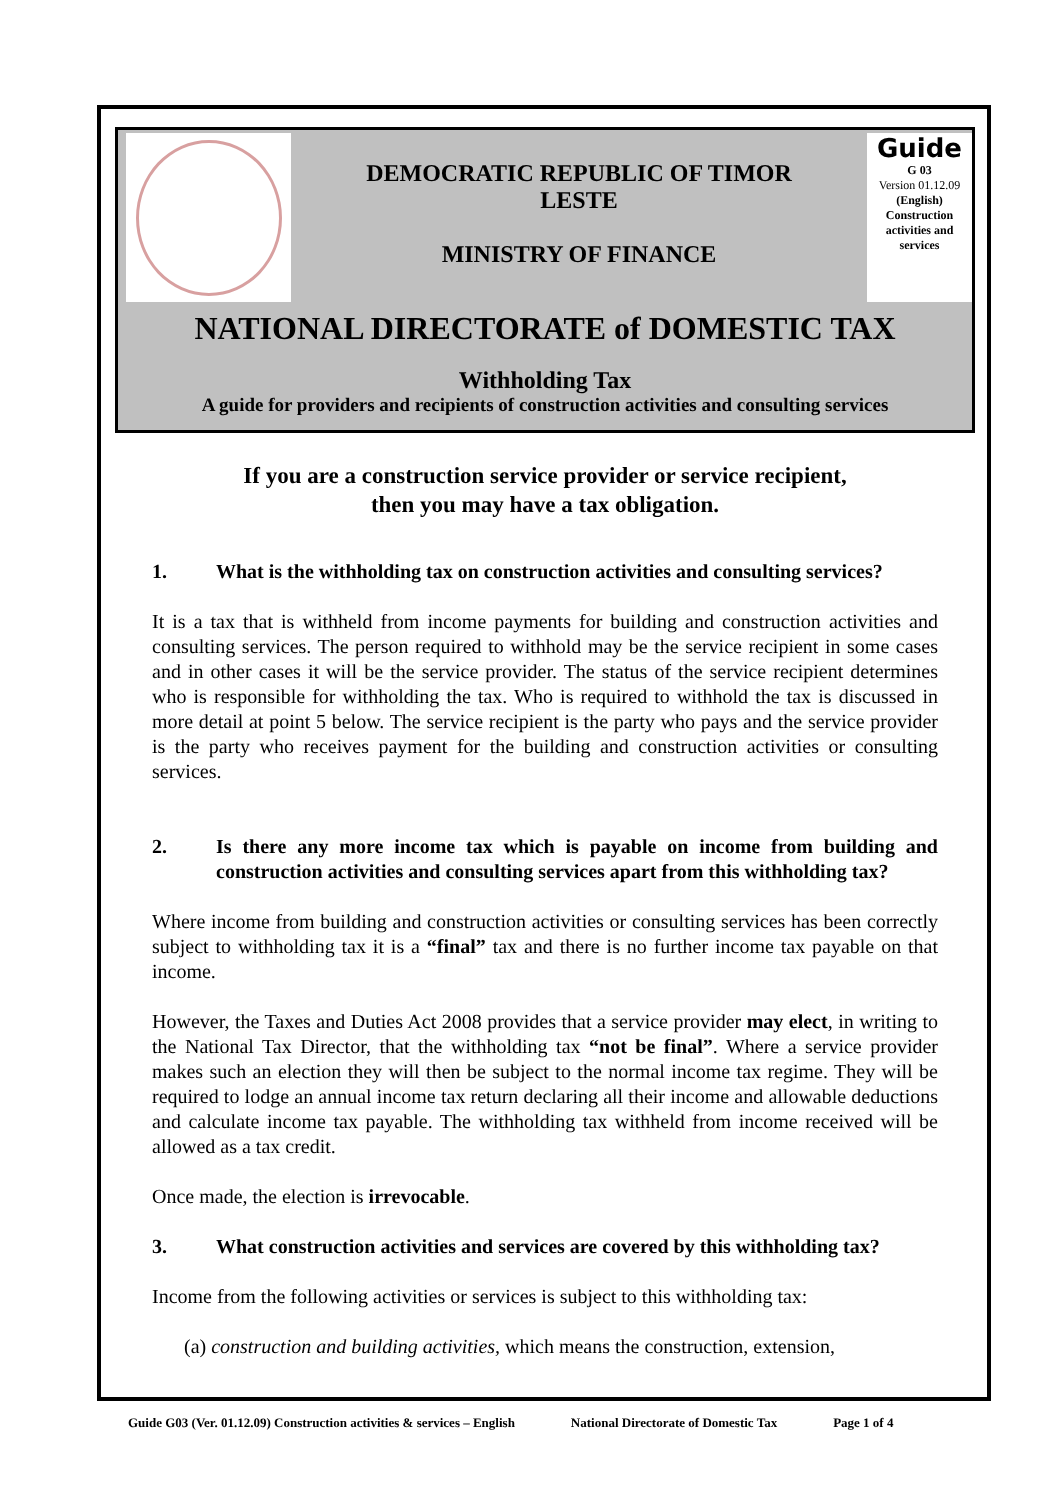DEMOCRATIC REPUBLIC OF TIMOR
LESTE
MINISTRY OF FINANCE
Guide
G 03
Version 01.12.09
(English)
Construction activities and services
NATIONAL DIRECTORATE of DOMESTIC TAX
Withholding Tax
A guide for providers and recipients of construction activities and consulting services
If you are a construction service provider or service recipient,
then you may have a tax obligation.
1. What is the withholding tax on construction activities and consulting services?
It is a tax that is withheld from income payments for building and construction activities and consulting services. The person required to withhold may be the service recipient in some cases and in other cases it will be the service provider. The status of the service recipient determines who is responsible for withholding the tax. Who is required to withhold the tax is discussed in more detail at point 5 below. The service recipient is the party who pays and the service provider is the party who receives payment for the building and construction activities or consulting services.
2. Is there any more income tax which is payable on income from building and construction activities and consulting services apart from this withholding tax?
Where income from building and construction activities or consulting services has been correctly subject to withholding tax it is a “final” tax and there is no further income tax payable on that income.
However, the Taxes and Duties Act 2008 provides that a service provider may elect, in writing to the National Tax Director, that the withholding tax “not be final”. Where a service provider makes such an election they will then be subject to the normal income tax regime. They will be required to lodge an annual income tax return declaring all their income and allowable deductions and calculate income tax payable. The withholding tax withheld from income received will be allowed as a tax credit.
Once made, the election is irrevocable.
3. What construction activities and services are covered by this withholding tax?
Income from the following activities or services is subject to this withholding tax:
(a) construction and building activities, which means the construction, extension,
Guide G03 (Ver. 01.12.09) Construction activities & services – English National Directorate of Domestic Tax Page 1 of 4